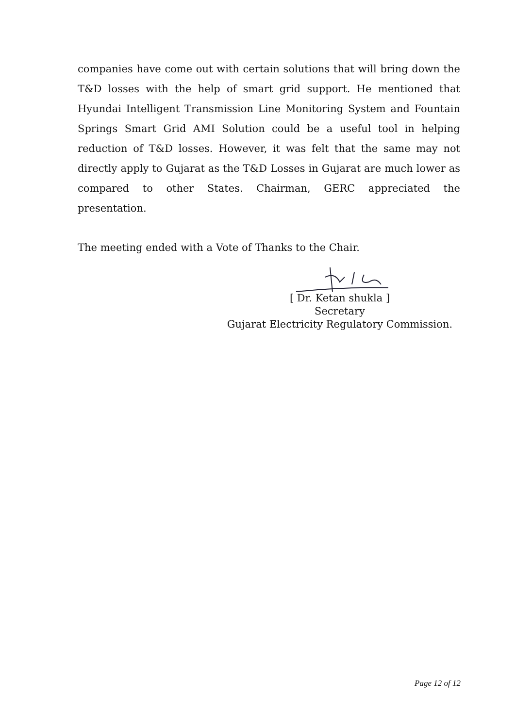companies have come out with certain solutions that will bring down the T&D losses with the help of smart grid support. He mentioned that Hyundai Intelligent Transmission Line Monitoring System and Fountain Springs Smart Grid AMI Solution could be a useful tool in helping reduction of T&D losses. However, it was felt that the same may not directly apply to Gujarat as the T&D Losses in Gujarat are much lower as compared to other States. Chairman, GERC appreciated the presentation.
The meeting ended with a Vote of Thanks to the Chair.
[ Dr. Ketan shukla ]
Secretary
Gujarat Electricity Regulatory Commission.
Page 12 of 12